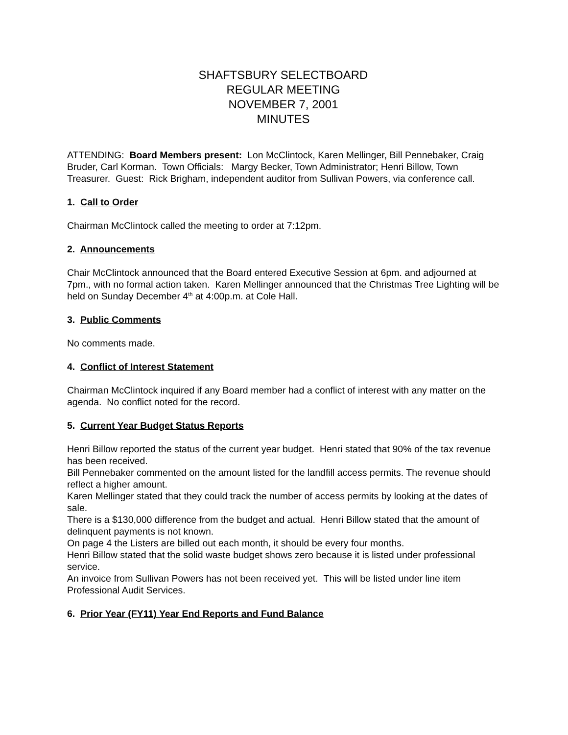SHAFTSBURY SELECTBOARD
REGULAR MEETING
NOVEMBER 7, 2001
MINUTES
ATTENDING: Board Members present: Lon McClintock, Karen Mellinger, Bill Pennebaker, Craig Bruder, Carl Korman. Town Officials: Margy Becker, Town Administrator; Henri Billow, Town Treasurer. Guest: Rick Brigham, independent auditor from Sullivan Powers, via conference call.
1. Call to Order
Chairman McClintock called the meeting to order at 7:12pm.
2. Announcements
Chair McClintock announced that the Board entered Executive Session at 6pm. and adjourned at 7pm., with no formal action taken. Karen Mellinger announced that the Christmas Tree Lighting will be held on Sunday December 4<sup>th</sup> at 4:00p.m. at Cole Hall.
3. Public Comments
No comments made.
4. Conflict of Interest Statement
Chairman McClintock inquired if any Board member had a conflict of interest with any matter on the agenda. No conflict noted for the record.
5. Current Year Budget Status Reports
Henri Billow reported the status of the current year budget. Henri stated that 90% of the tax revenue has been received.
Bill Pennebaker commented on the amount listed for the landfill access permits. The revenue should reflect a higher amount.
Karen Mellinger stated that they could track the number of access permits by looking at the dates of sale.
There is a $130,000 difference from the budget and actual. Henri Billow stated that the amount of delinquent payments is not known.
On page 4 the Listers are billed out each month, it should be every four months.
Henri Billow stated that the solid waste budget shows zero because it is listed under professional service.
An invoice from Sullivan Powers has not been received yet. This will be listed under line item Professional Audit Services.
6. Prior Year (FY11) Year End Reports and Fund Balance